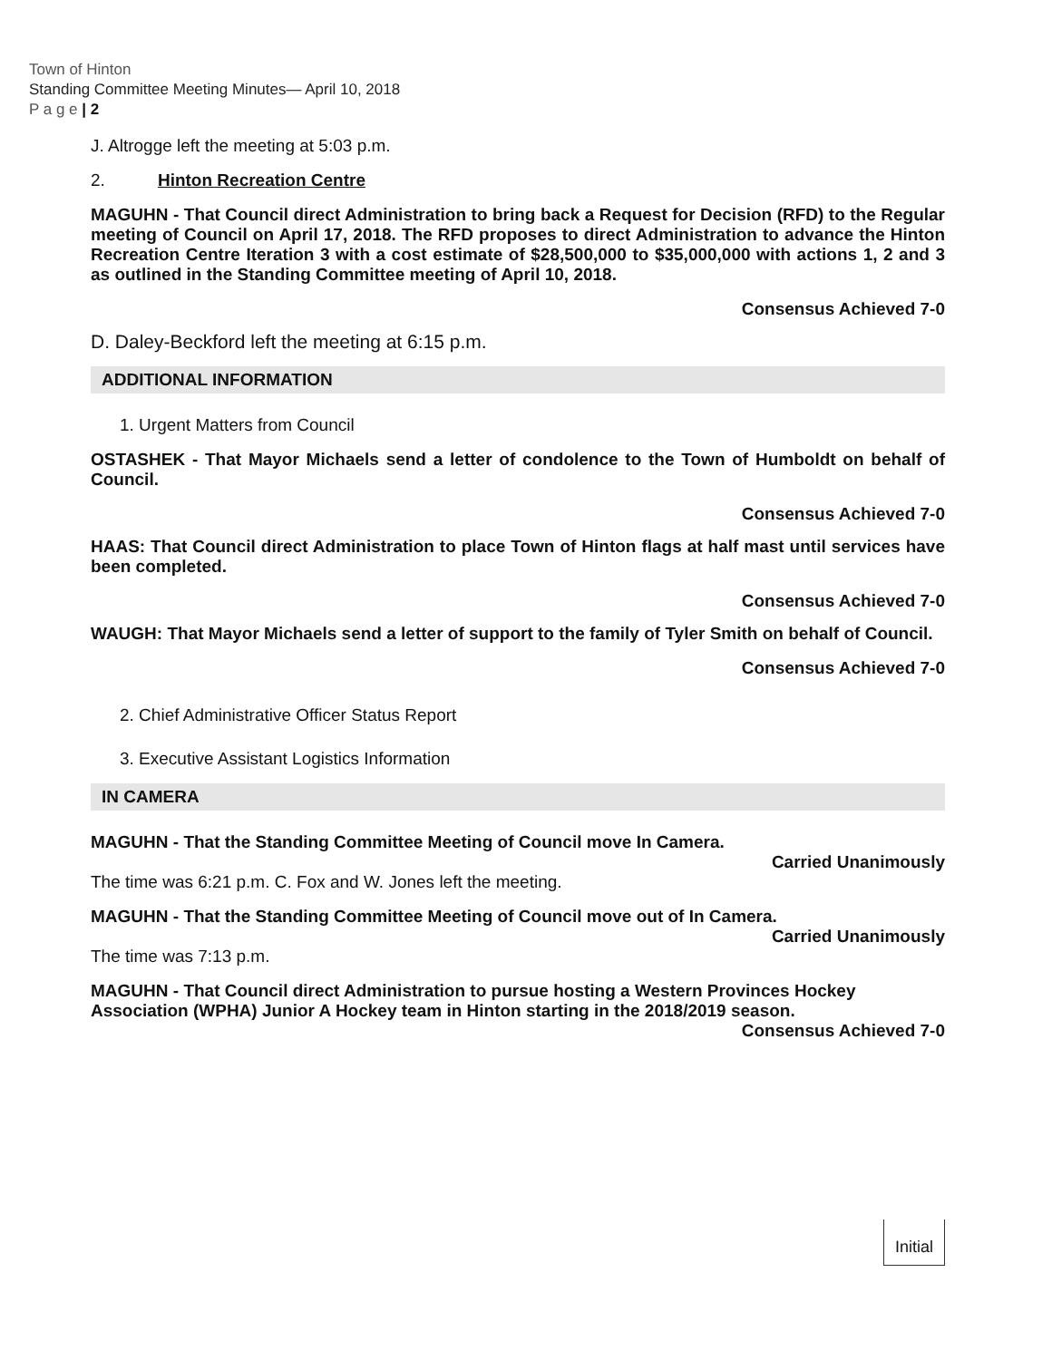Town of Hinton
Standing Committee Meeting Minutes— April 10, 2018
P a g e | 2
J. Altrogge left the meeting at 5:03 p.m.
2. Hinton Recreation Centre
MAGUHN - That Council direct Administration to bring back a Request for Decision (RFD) to the Regular meeting of Council on April 17, 2018. The RFD proposes to direct Administration to advance the Hinton Recreation Centre Iteration 3 with a cost estimate of $28,500,000 to $35,000,000 with actions 1, 2 and 3 as outlined in the Standing Committee meeting of April 10, 2018.
Consensus Achieved 7-0
D. Daley-Beckford left the meeting at 6:15 p.m.
ADDITIONAL INFORMATION
1. Urgent Matters from Council
OSTASHEK - That Mayor Michaels send a letter of condolence to the Town of Humboldt on behalf of Council.
Consensus Achieved 7-0
HAAS: That Council direct Administration to place Town of Hinton flags at half mast until services have been completed.
Consensus Achieved 7-0
WAUGH: That Mayor Michaels send a letter of support to the family of Tyler Smith on behalf of Council.
Consensus Achieved 7-0
2. Chief Administrative Officer Status Report
3. Executive Assistant Logistics Information
IN CAMERA
MAGUHN - That the Standing Committee Meeting of Council move In Camera.
Carried Unanimously
The time was 6:21 p.m. C. Fox and W. Jones left the meeting.
MAGUHN - That the Standing Committee Meeting of Council move out of In Camera.
Carried Unanimously
The time was 7:13 p.m.
MAGUHN - That Council direct Administration to pursue hosting a Western Provinces Hockey Association (WPHA) Junior A Hockey team in Hinton starting in the 2018/2019 season.
Consensus Achieved 7-0
Initial